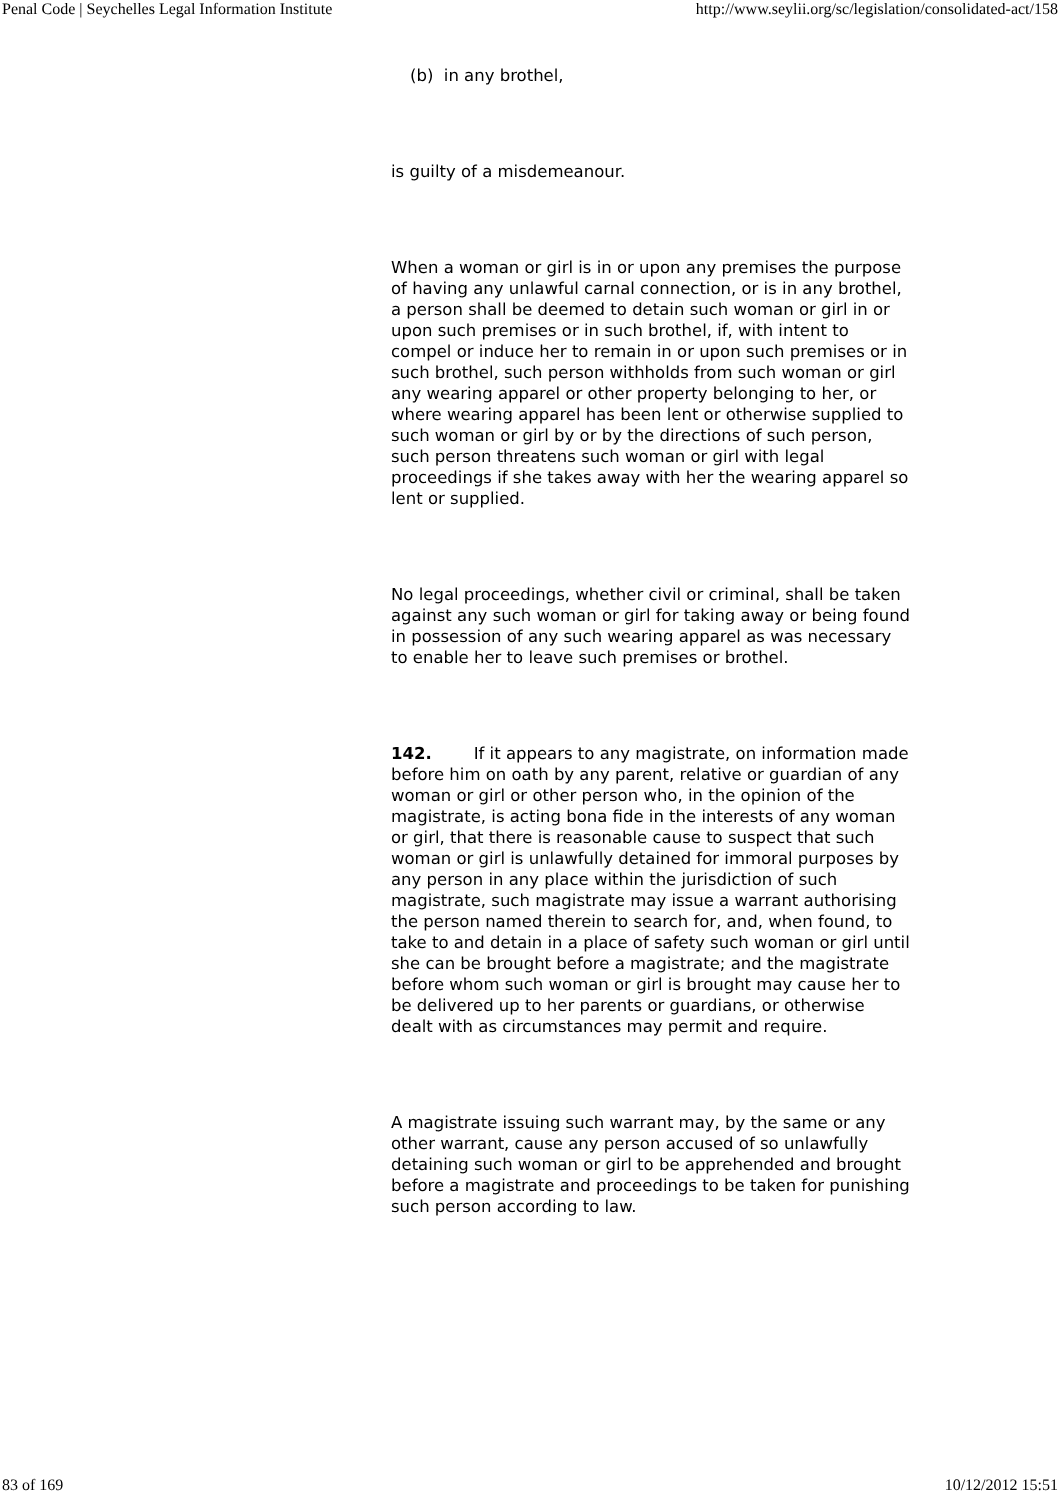Penal Code | Seychelles Legal Information Institute http://www.seylii.org/sc/legislation/consolidated-act/158
(b) in any brothel,
is guilty of a misdemeanour.
When a woman or girl is in or upon any premises the purpose of having any unlawful carnal connection, or is in any brothel, a person shall be deemed to detain such woman or girl in or upon such premises or in such brothel, if, with intent to compel or induce her to remain in or upon such premises or in such brothel, such person withholds from such woman or girl any wearing apparel or other property belonging to her, or where wearing apparel has been lent or otherwise supplied to such woman or girl by or by the directions of such person, such person threatens such woman or girl with legal proceedings if she takes away with her the wearing apparel so lent or supplied.
No legal proceedings, whether civil or criminal, shall be taken against any such woman or girl for taking away or being found in possession of any such wearing apparel as was necessary to enable her to leave such premises or brothel.
142. If it appears to any magistrate, on information made before him on oath by any parent, relative or guardian of any woman or girl or other person who, in the opinion of the magistrate, is acting bona fide in the interests of any woman or girl, that there is reasonable cause to suspect that such woman or girl is unlawfully detained for immoral purposes by any person in any place within the jurisdiction of such magistrate, such magistrate may issue a warrant authorising the person named therein to search for, and, when found, to take to and detain in a place of safety such woman or girl until she can be brought before a magistrate; and the magistrate before whom such woman or girl is brought may cause her to be delivered up to her parents or guardians, or otherwise dealt with as circumstances may permit and require.
A magistrate issuing such warrant may, by the same or any other warrant, cause any person accused of so unlawfully detaining such woman or girl to be apprehended and brought before a magistrate and proceedings to be taken for punishing such person according to law.
83 of 169 10/12/2012 15:51